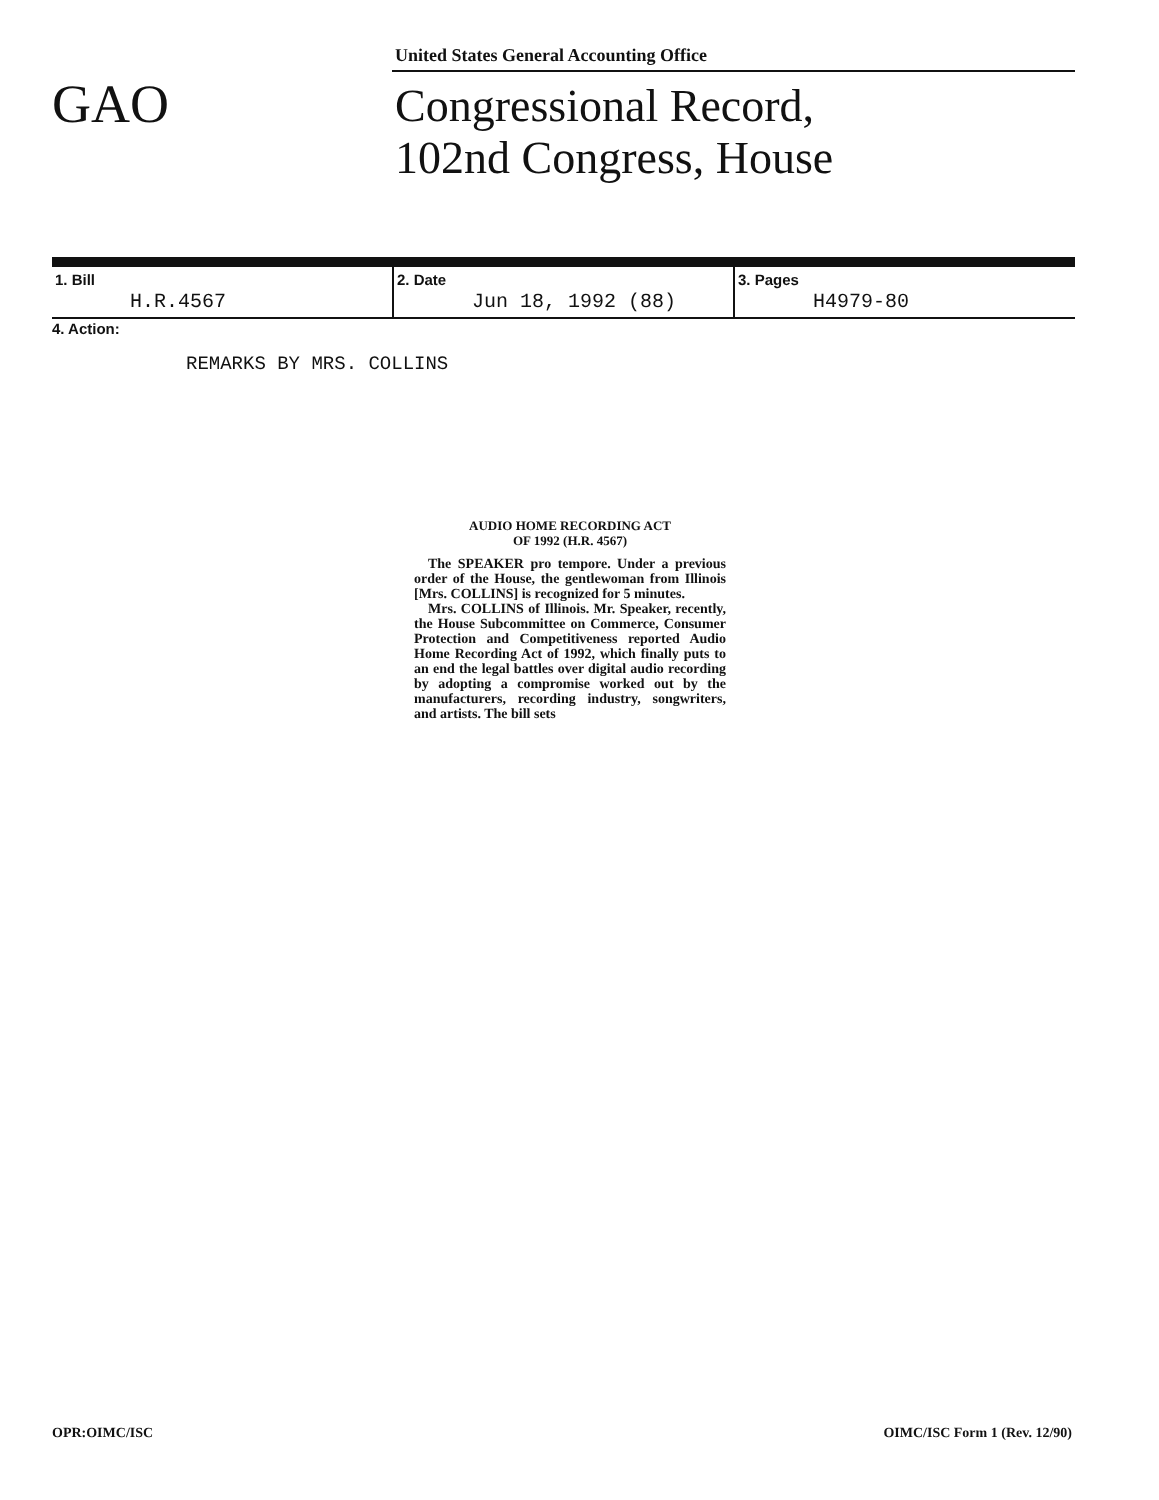GAO
United States General Accounting Office
Congressional Record,
102nd Congress, House
| 1. Bill H.R.4567 | 2. Date Jun 18, 1992 (88) | 3. Pages H4979-80 |
4. Action:
REMARKS BY MRS. COLLINS
AUDIO HOME RECORDING ACT
OF 1992 (H.R. 4567)
The SPEAKER pro tempore. Under a previous order of the House, the gentlewoman from Illinois [Mrs. COLLINS] is recognized for 5 minutes.
Mrs. COLLINS of Illinois. Mr. Speaker, recently, the House Subcommittee on Commerce, Consumer Protection and Competitiveness reported Audio Home Recording Act of 1992, which finally puts to an end the legal battles over digital audio recording by adopting a compromise worked out by the manufacturers, recording industry, songwriters, and artists. The bill sets
OPR:OIMC/ISC OIMC/ISC Form 1 (Rev. 12/90)